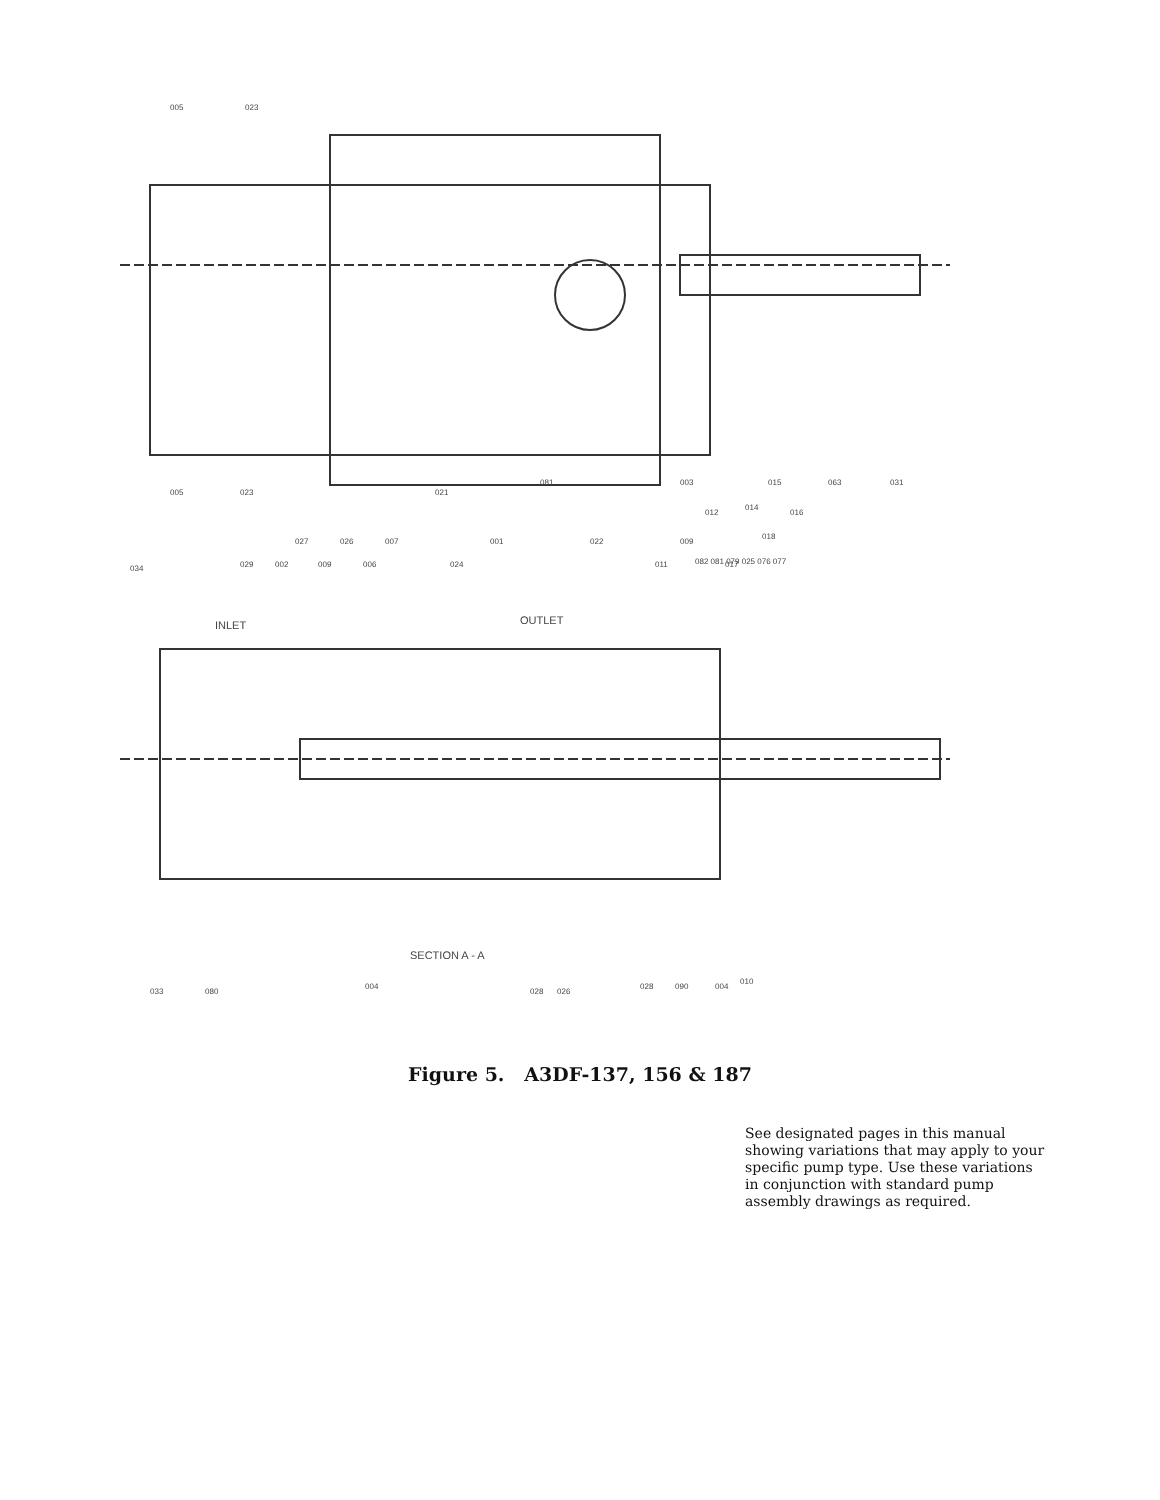005
023
005
023
021
081
003
012
014
015
016
063
031
034
029
002
027
026
007
009
006
024
001
022
009
011
082 081 079 025 076 077
017
018
INLET
OUTLET
SECTION A - A
033
080
004
028
026
028
090
004
010
Figure 5. A3DF-137, 156 & 187
See designated pages in this manual showing variations that may apply to your specific pump type. Use these variations in conjunction with standard pump assembly drawings as required.